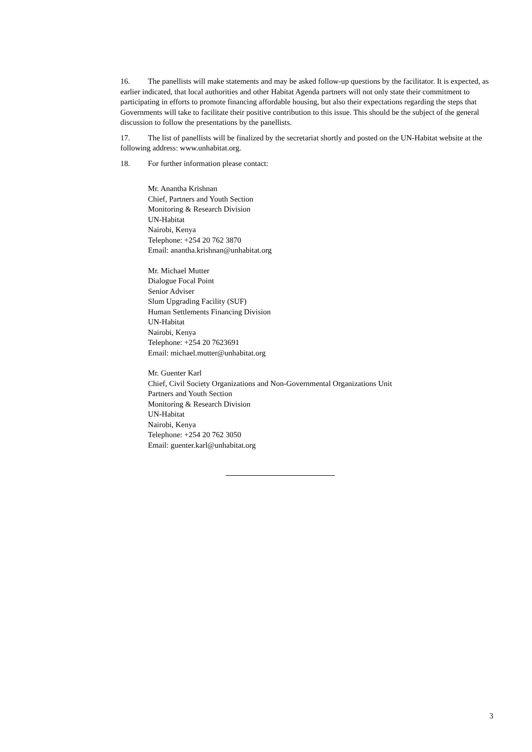16. The panellists will make statements and may be asked follow-up questions by the facilitator. It is expected, as earlier indicated, that local authorities and other Habitat Agenda partners will not only state their commitment to participating in efforts to promote financing affordable housing, but also their expectations regarding the steps that Governments will take to facilitate their positive contribution to this issue. This should be the subject of the general discussion to follow the presentations by the panellists.
17. The list of panellists will be finalized by the secretariat shortly and posted on the UN-Habitat website at the following address: www.unhabitat.org.
18. For further information please contact:
Mr. Anantha Krishnan
Chief, Partners and Youth Section
Monitoring & Research Division
UN-Habitat
Nairobi, Kenya
Telephone: +254 20 762 3870
Email: anantha.krishnan@unhabitat.org
Mr. Michael Mutter
Dialogue Focal Point
Senior Adviser
Slum Upgrading Facility (SUF)
Human Settlements Financing Division
UN-Habitat
Nairobi, Kenya
Telephone: +254 20 7623691
Email: michael.mutter@unhabitat.org
Mr. Guenter Karl
Chief, Civil Society Organizations and Non-Governmental Organizations Unit
Partners and Youth Section
Monitoring & Research Division
UN-Habitat
Nairobi, Kenya
Telephone: +254 20 762 3050
Email: guenter.karl@unhabitat.org
3